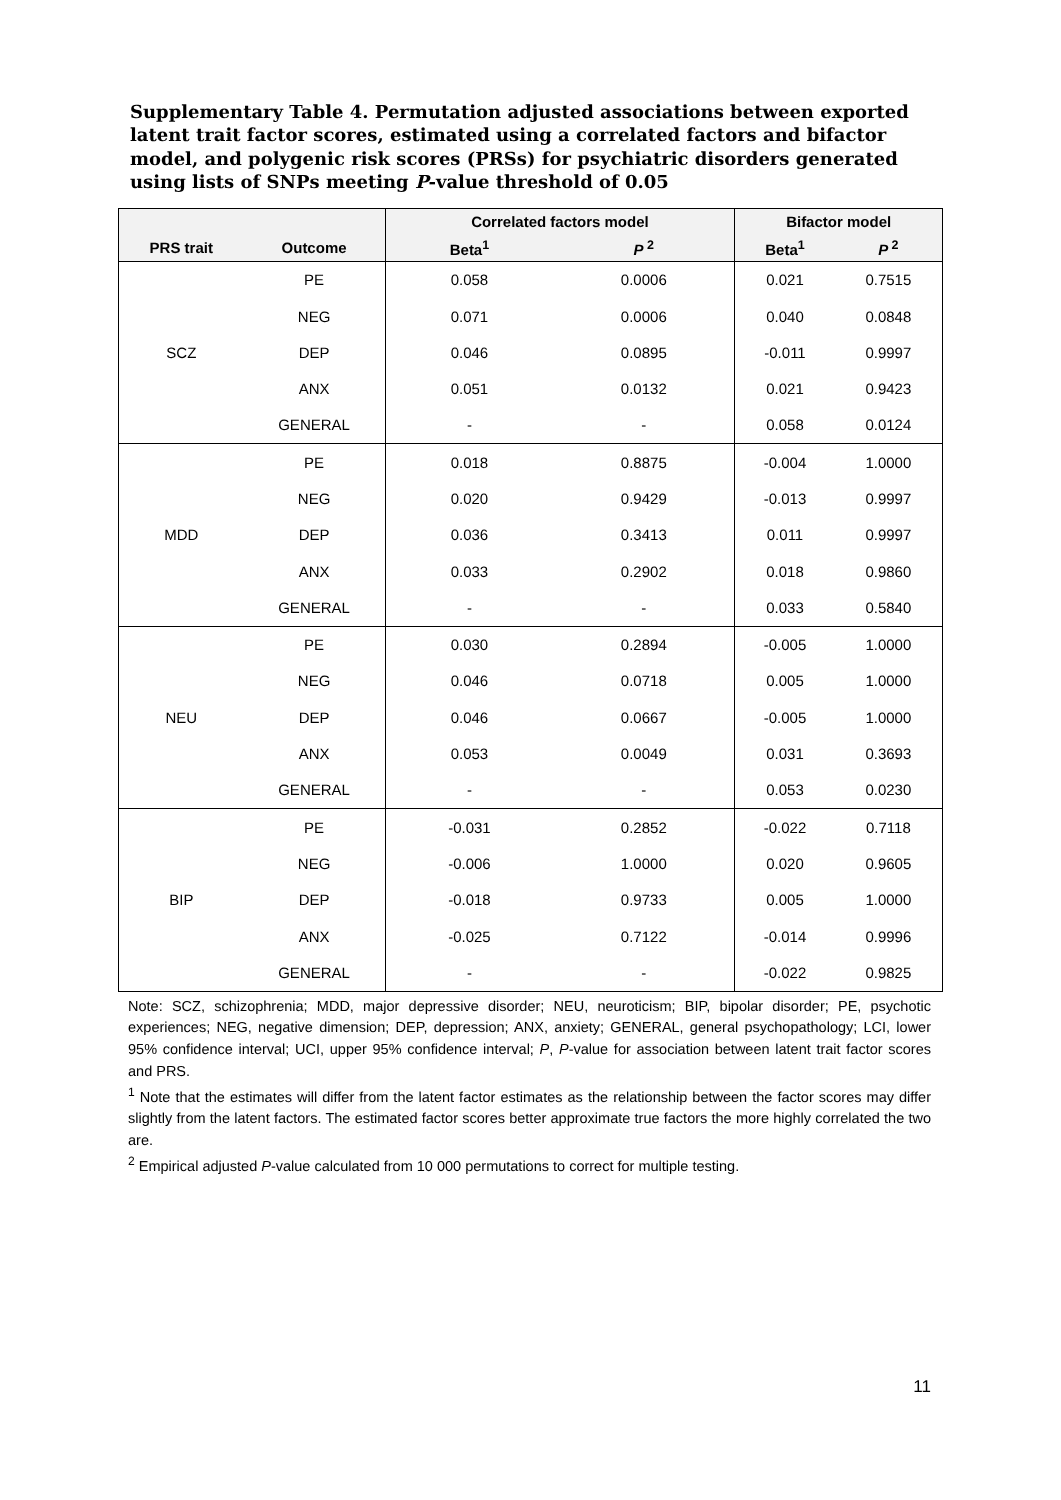Supplementary Table 4. Permutation adjusted associations between exported latent trait factor scores, estimated using a correlated factors and bifactor model, and polygenic risk scores (PRSs) for psychiatric disorders generated using lists of SNPs meeting P-value threshold of 0.05
| | | Correlated factors model | | Bifactor model | |
| --- | --- | --- | --- | --- | --- |
| PRS trait | Outcome | Beta<sup>1</sup> | P<sup>2</sup> | Beta<sup>1</sup> | P<sup>2</sup> |
| SCZ | PE | 0.058 | 0.0006 | 0.021 | 0.7515 |
| | NEG | 0.071 | 0.0006 | 0.040 | 0.0848 |
| | DEP | 0.046 | 0.0895 | -0.011 | 0.9997 |
| | ANX | 0.051 | 0.0132 | 0.021 | 0.9423 |
| | GENERAL | - | - | 0.058 | 0.0124 |
| MDD | PE | 0.018 | 0.8875 | -0.004 | 1.0000 |
| | NEG | 0.020 | 0.9429 | -0.013 | 0.9997 |
| | DEP | 0.036 | 0.3413 | 0.011 | 0.9997 |
| | ANX | 0.033 | 0.2902 | 0.018 | 0.9860 |
| | GENERAL | - | - | 0.033 | 0.5840 |
| NEU | PE | 0.030 | 0.2894 | -0.005 | 1.0000 |
| | NEG | 0.046 | 0.0718 | 0.005 | 1.0000 |
| | DEP | 0.046 | 0.0667 | -0.005 | 1.0000 |
| | ANX | 0.053 | 0.0049 | 0.031 | 0.3693 |
| | GENERAL | - | - | 0.053 | 0.0230 |
| BIP | PE | -0.031 | 0.2852 | -0.022 | 0.7118 |
| | NEG | -0.006 | 1.0000 | 0.020 | 0.9605 |
| | DEP | -0.018 | 0.9733 | 0.005 | 1.0000 |
| | ANX | -0.025 | 0.7122 | -0.014 | 0.9996 |
| | GENERAL | - | - | -0.022 | 0.9825 |
Note: SCZ, schizophrenia; MDD, major depressive disorder; NEU, neuroticism; BIP, bipolar disorder; PE, psychotic experiences; NEG, negative dimension; DEP, depression; ANX, anxiety; GENERAL, general psychopathology; LCI, lower 95% confidence interval; UCI, upper 95% confidence interval; P, P-value for association between latent trait factor scores and PRS.
<sup>1</sup> Note that the estimates will differ from the latent factor estimates as the relationship between the factor scores may differ slightly from the latent factors. The estimated factor scores better approximate true factors the more highly correlated the two are.
<sup>2</sup> Empirical adjusted P-value calculated from 10 000 permutations to correct for multiple testing.
11